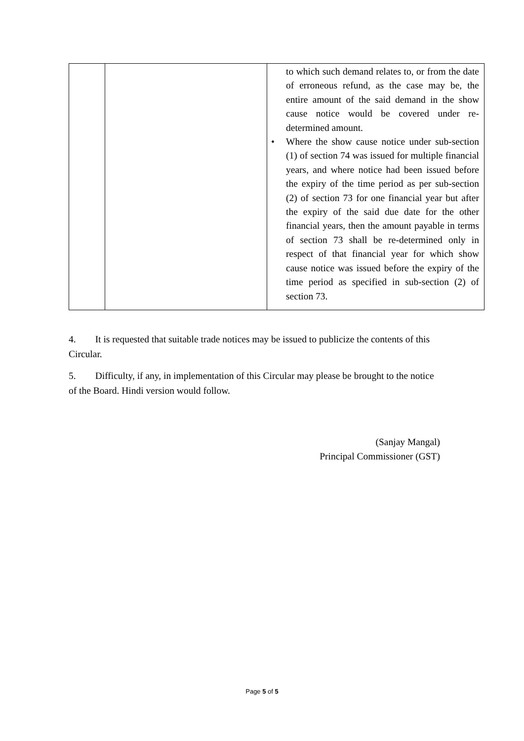| | | to which such demand relates to, or from the date of erroneous refund, as the case may be, the entire amount of the said demand in the show cause notice would be covered under re-determined amount. • Where the show cause notice under sub-section (1) of section 74 was issued for multiple financial years, and where notice had been issued before the expiry of the time period as per sub-section (2) of section 73 for one financial year but after the expiry of the said due date for the other financial years, then the amount payable in terms of section 73 shall be re-determined only in respect of that financial year for which show cause notice was issued before the expiry of the time period as specified in sub-section (2) of section 73. |
4. It is requested that suitable trade notices may be issued to publicize the contents of this Circular.
5. Difficulty, if any, in implementation of this Circular may please be brought to the notice of the Board. Hindi version would follow.
(Sanjay Mangal)
Principal Commissioner (GST)
Page 5 of 5